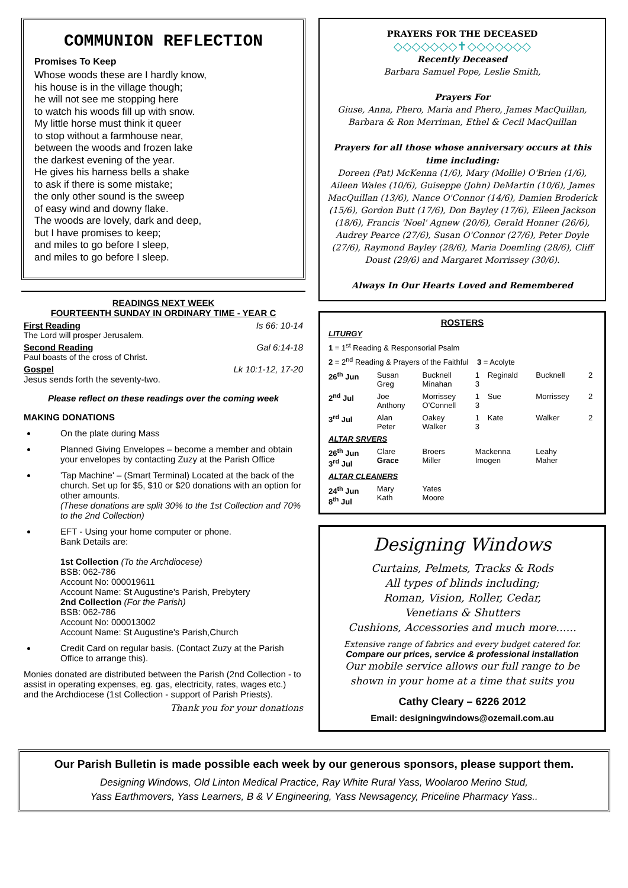COMMUNION REFLECTION
Promises To Keep
Whose woods these are I hardly know,
his house is in the village though;
he will not see me stopping here
to watch his woods fill up with snow.
My little horse must think it queer
to stop without a farmhouse near,
between the woods and frozen lake
the darkest evening of the year.
He gives his harness bells a shake
to ask if there is some mistake;
the only other sound is the sweep
of easy wind and downy flake.
The woods are lovely, dark and deep,
but I have promises to keep;
and miles to go before I sleep,
and miles to go before I sleep.
READINGS NEXT WEEK
FOURTEENTH SUNDAY IN ORDINARY TIME - YEAR C
First Reading Is 66: 10-14
The Lord will prosper Jerusalem.
Second Reading Gal 6:14-18
Paul boasts of the cross of Christ.
Gospel Lk 10:1-12, 17-20
Jesus sends forth the seventy-two.
Please reflect on these readings over the coming week
MAKING DONATIONS
On the plate during Mass
Planned Giving Envelopes – become a member and obtain your envelopes by contacting Zuzy at the Parish Office
'Tap Machine' – (Smart Terminal) Located at the back of the church. Set up for $5, $10 or $20 donations with an option for other amounts.
(These donations are split 30% to the 1st Collection and 70% to the 2nd Collection)
EFT - Using your home computer or phone.
Bank Details are:
1st Collection (To the Archdiocese)
BSB: 062-786
Account No: 000019611
Account Name: St Augustine's Parish, Prebytery
2nd Collection (For the Parish)
BSB: 062-786
Account No: 000013002
Account Name: St Augustine's Parish,Church
Credit Card on regular basis. (Contact Zuzy at the Parish Office to arrange this).
Monies donated are distributed between the Parish (2nd Collection - to assist in operating expenses, eg. gas, electricity, rates, wages etc.) and the Archdiocese (1st Collection - support of Parish Priests).
Thank you for your donations
PRAYERS FOR THE DECEASED
◇◇◇◇◇◇◇✝◇◇◇◇◇◇◇
Recently Deceased
Barbara Samuel Pope, Leslie Smith,
Prayers For
Giuse, Anna, Phero, Maria and Phero, James MacQuillan, Barbara & Ron Merriman, Ethel & Cecil MacQuillan
Prayers for all those whose anniversary occurs at this time including:
Doreen (Pat) McKenna (1/6), Mary (Mollie) O'Brien (1/6), Aileen Wales (10/6), Guiseppe (John) DeMartin (10/6), James MacQuillan (13/6), Nance O'Connor (14/6), Damien Broderick (15/6), Gordon Butt (17/6), Don Bayley (17/6), Eileen Jackson (18/6), Francis 'Noel' Agnew (20/6), Gerald Honner (26/6), Audrey Pearce (27/6), Susan O'Connor (27/6), Peter Doyle (27/6), Raymond Bayley (28/6), Maria Doemling (28/6), Cliff Doust (29/6) and Margaret Morrissey (30/6).
Always In Our Hearts Loved and Remembered
ROSTERS
| LITURGY | | | | | | |
| 1 = 1<sup>st</sup> Reading & Responsorial Psalm | | | | | | |
| 2 = 2<sup>nd</sup> Reading & Prayers of the Faithful 3 = Acolyte | | | | | | |
| 26<sup>th</sup> Jun | Susan Greg | Bucknell Minahan | 1 3 | Reginald | Bucknell | 2 |
| 2<sup>nd</sup> Jul | Joe Anthony | Morrissey O'Connell | 1 3 | Sue | Morrissey | 2 |
| 3<sup>rd</sup> Jul | Alan Peter | Oakey Walker | 1 3 | Kate | Walker | 2 |
| ALTAR SRVERS | | | | | | |
| 26<sup>th</sup> Jun 3<sup>rd</sup> Jul | Clare Grace | Broers Miller | Mackenna Imogen | | Leahy Maher | |
| ALTAR CLEANERS | | | | | | |
| 24<sup>th</sup> Jun 8<sup>th</sup> Jul | Mary Kath | Yates Moore | | | | |
Designing Windows
Curtains, Pelmets, Tracks & Rods
All types of blinds including;
Roman, Vision, Roller, Cedar,
Venetians & Shutters
Cushions, Accessories and much more......
Extensive range of fabrics and every budget catered for.
Compare our prices, service & professional installation
Our mobile service allows our full range to be shown in your home at a time that suits you
Cathy Cleary – 6226 2012
Email: designingwindows@ozemail.com.au
Our Parish Bulletin is made possible each week by our generous sponsors, please support them.
Designing Windows, Old Linton Medical Practice, Ray White Rural Yass, Woolaroo Merino Stud,
Yass Earthmovers, Yass Learners, B & V Engineering, Yass Newsagency, Priceline Pharmacy Yass..